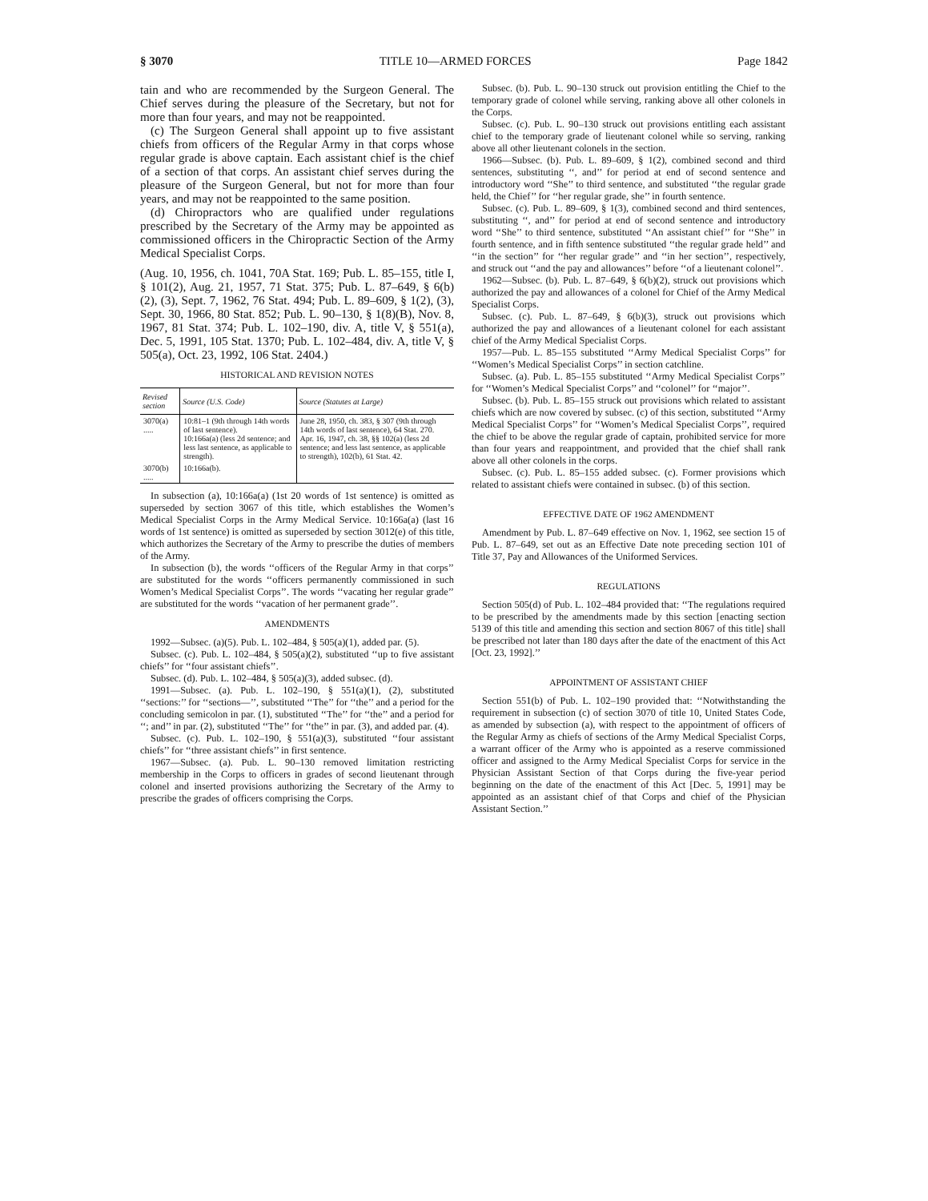§ 3070 TITLE 10—ARMED FORCES Page 1842
tain and who are recommended by the Surgeon General. The Chief serves during the pleasure of the Secretary, but not for more than four years, and may not be reappointed.
(c) The Surgeon General shall appoint up to five assistant chiefs from officers of the Regular Army in that corps whose regular grade is above captain. Each assistant chief is the chief of a section of that corps. An assistant chief serves during the pleasure of the Surgeon General, but not for more than four years, and may not be reappointed to the same position.
(d) Chiropractors who are qualified under regulations prescribed by the Secretary of the Army may be appointed as commissioned officers in the Chiropractic Section of the Army Medical Specialist Corps.
(Aug. 10, 1956, ch. 1041, 70A Stat. 169; Pub. L. 85–155, title I, § 101(2), Aug. 21, 1957, 71 Stat. 375; Pub. L. 87–649, § 6(b)(2), (3), Sept. 7, 1962, 76 Stat. 494; Pub. L. 89–609, § 1(2), (3), Sept. 30, 1966, 80 Stat. 852; Pub. L. 90–130, § 1(8)(B), Nov. 8, 1967, 81 Stat. 374; Pub. L. 102–190, div. A, title V, § 551(a), Dec. 5, 1991, 105 Stat. 1370; Pub. L. 102–484, div. A, title V, § 505(a), Oct. 23, 1992, 106 Stat. 2404.)
HISTORICAL AND REVISION NOTES
| Revised section | Source (U.S. Code) | Source (Statutes at Large) |
| --- | --- | --- |
| 3070(a) ..... | 10:81–1 (9th through 14th words of last sentence). 10:166a(a) (less 2d sentence; and less last sentence, as applicable to strength). | June 28, 1950, ch. 383, § 307 (9th through 14th words of last sentence), 64 Stat. 270. Apr. 16, 1947, ch. 38, §§ 102(a) (less 2d sentence; and less last sentence, as applicable to strength), 102(b), 61 Stat. 42. |
| 3070(b) ..... | 10:166a(b). | |
In subsection (a), 10:166a(a) (1st 20 words of 1st sentence) is omitted as superseded by section 3067 of this title, which establishes the Women’s Medical Specialist Corps in the Army Medical Service. 10:166a(a) (last 16 words of 1st sentence) is omitted as superseded by section 3012(e) of this title, which authorizes the Secretary of the Army to prescribe the duties of members of the Army.
In subsection (b), the words ‘‘officers of the Regular Army in that corps’’ are substituted for the words ‘‘officers permanently commissioned in such Women’s Medical Specialist Corps’’. The words ‘‘vacating her regular grade’’ are substituted for the words ‘‘vacation of her permanent grade’’.
AMENDMENTS
1992—Subsec. (a)(5). Pub. L. 102–484, § 505(a)(1), added par. (5).
Subsec. (c). Pub. L. 102–484, § 505(a)(2), substituted ‘‘up to five assistant chiefs’’ for ‘‘four assistant chiefs’’.
Subsec. (d). Pub. L. 102–484, § 505(a)(3), added subsec. (d).
1991—Subsec. (a). Pub. L. 102–190, § 551(a)(1), (2), substituted ‘‘sections:’’ for ‘‘sections—’’, substituted ‘‘The’’ for ‘‘the’’ and a period for the concluding semicolon in par. (1), substituted ‘‘The’’ for ‘‘the’’ and a period for ‘‘; and’’ in par. (2), substituted ‘‘The’’ for ‘‘the’’ in par. (3), and added par. (4).
Subsec. (c). Pub. L. 102–190, § 551(a)(3), substituted ‘‘four assistant chiefs’’ for ‘‘three assistant chiefs’’ in first sentence.
1967—Subsec. (a). Pub. L. 90–130 removed limitation restricting membership in the Corps to officers in grades of second lieutenant through colonel and inserted provisions authorizing the Secretary of the Army to prescribe the grades of officers comprising the Corps.
Subsec. (b). Pub. L. 90–130 struck out provision entitling the Chief to the temporary grade of colonel while serving, ranking above all other colonels in the Corps.
Subsec. (c). Pub. L. 90–130 struck out provisions entitling each assistant chief to the temporary grade of lieutenant colonel while so serving, ranking above all other lieutenant colonels in the section.
1966—Subsec. (b). Pub. L. 89–609, § 1(2), combined second and third sentences, substituting ‘‘, and’’ for period at end of second sentence and introductory word ‘‘She’’ to third sentence, and substituted ‘‘the regular grade held, the Chief’’ for ‘‘her regular grade, she’’ in fourth sentence.
Subsec. (c). Pub. L. 89–609, § 1(3), combined second and third sentences, substituting ‘‘, and’’ for period at end of second sentence and introductory word ‘‘She’’ to third sentence, substituted ‘‘An assistant chief’’ for ‘‘She’’ in fourth sentence, and in fifth sentence substituted ‘‘the regular grade held’’ and ‘‘in the section’’ for ‘‘her regular grade’’ and ‘‘in her section’’, respectively, and struck out ‘‘and the pay and allowances’’ before ‘‘of a lieutenant colonel’’.
1962—Subsec. (b). Pub. L. 87–649, § 6(b)(2), struck out provisions which authorized the pay and allowances of a colonel for Chief of the Army Medical Specialist Corps.
Subsec. (c). Pub. L. 87–649, § 6(b)(3), struck out provisions which authorized the pay and allowances of a lieutenant colonel for each assistant chief of the Army Medical Specialist Corps.
1957—Pub. L. 85–155 substituted ‘‘Army Medical Specialist Corps’’ for ‘‘Women’s Medical Specialist Corps’’ in section catchline.
Subsec. (a). Pub. L. 85–155 substituted ‘‘Army Medical Specialist Corps’’ for ‘‘Women’s Medical Specialist Corps’’ and ‘‘colonel’’ for ‘‘major’’.
Subsec. (b). Pub. L. 85–155 struck out provisions which related to assistant chiefs which are now covered by subsec. (c) of this section, substituted ‘‘Army Medical Specialist Corps’’ for ‘‘Women’s Medical Specialist Corps’’, required the chief to be above the regular grade of captain, prohibited service for more than four years and reappointment, and provided that the chief shall rank above all other colonels in the corps.
Subsec. (c). Pub. L. 85–155 added subsec. (c). Former provisions which related to assistant chiefs were contained in subsec. (b) of this section.
EFFECTIVE DATE OF 1962 AMENDMENT
Amendment by Pub. L. 87–649 effective on Nov. 1, 1962, see section 15 of Pub. L. 87–649, set out as an Effective Date note preceding section 101 of Title 37, Pay and Allowances of the Uniformed Services.
REGULATIONS
Section 505(d) of Pub. L. 102–484 provided that: ‘‘The regulations required to be prescribed by the amendments made by this section [enacting section 5139 of this title and amending this section and section 8067 of this title] shall be prescribed not later than 180 days after the date of the enactment of this Act [Oct. 23, 1992].’’
APPOINTMENT OF ASSISTANT CHIEF
Section 551(b) of Pub. L. 102–190 provided that: ‘‘Notwithstanding the requirement in subsection (c) of section 3070 of title 10, United States Code, as amended by subsection (a), with respect to the appointment of officers of the Regular Army as chiefs of sections of the Army Medical Specialist Corps, a warrant officer of the Army who is appointed as a reserve commissioned officer and assigned to the Army Medical Specialist Corps for service in the Physician Assistant Section of that Corps during the five-year period beginning on the date of the enactment of this Act [Dec. 5, 1991] may be appointed as an assistant chief of that Corps and chief of the Physician Assistant Section.’’